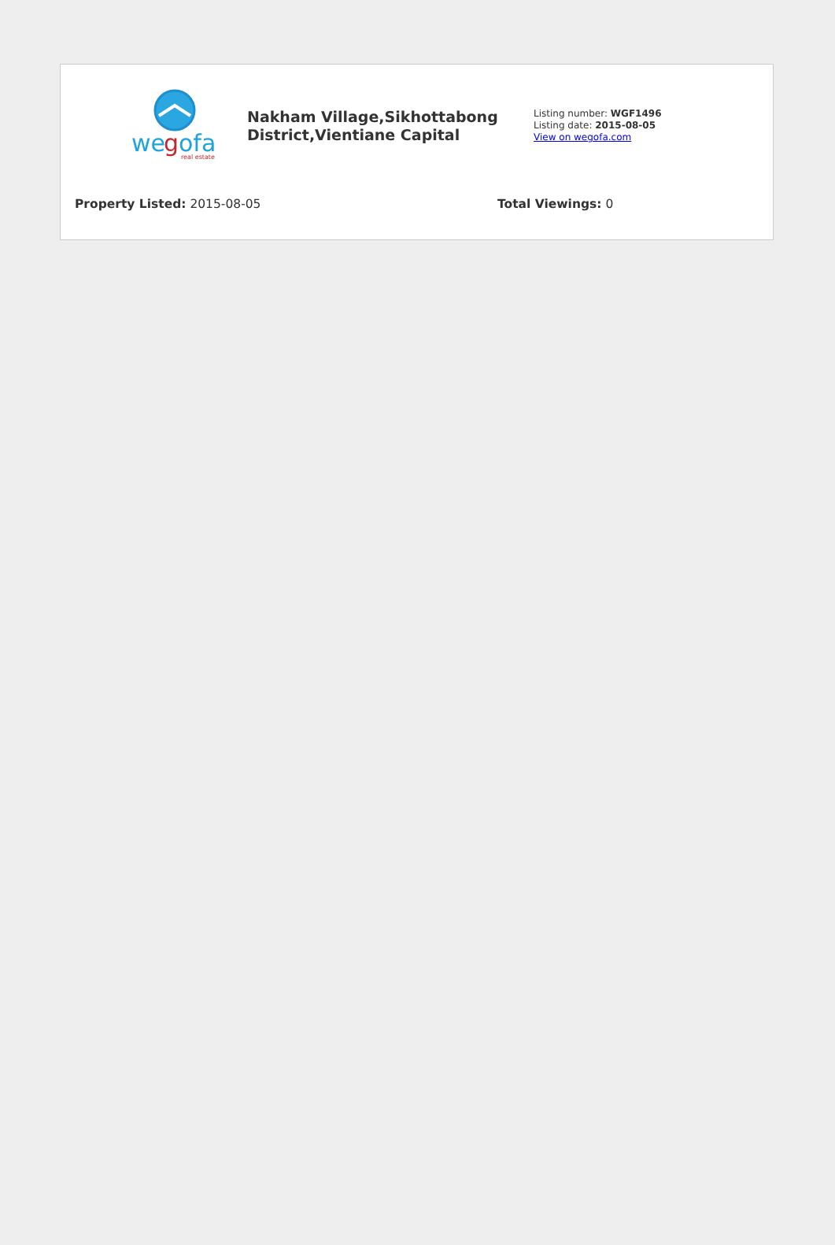we
g
ofa
real estate
Nakham Village,Sikhottabong District,Vientiane Capital
Listing number: WGF1496
Listing date: 2015-08-05
View on wegofa.com
Property Listed: 2015-08-05 Total Viewings: 0